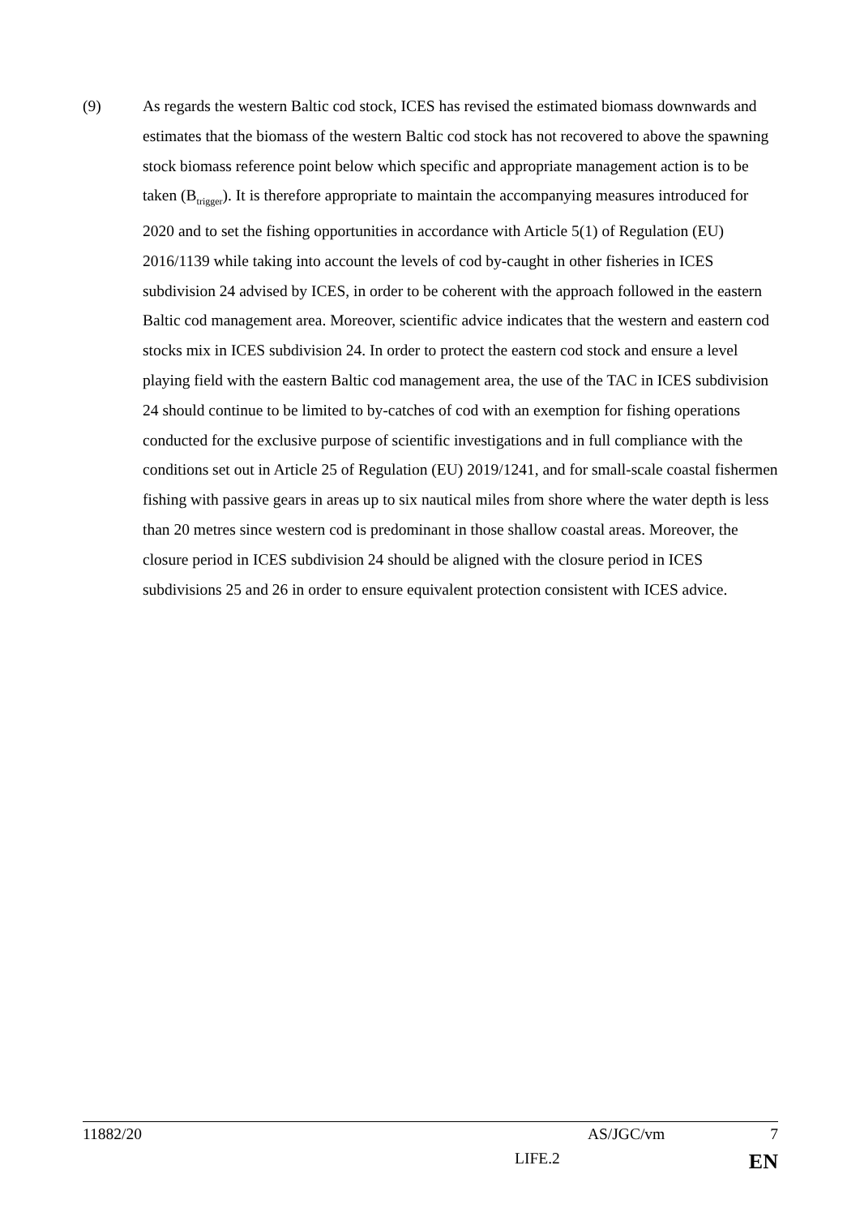(9) As regards the western Baltic cod stock, ICES has revised the estimated biomass downwards and estimates that the biomass of the western Baltic cod stock has not recovered to above the spawning stock biomass reference point below which specific and appropriate management action is to be taken (B<sub>trigger</sub>). It is therefore appropriate to maintain the accompanying measures introduced for 2020 and to set the fishing opportunities in accordance with Article 5(1) of Regulation (EU) 2016/1139 while taking into account the levels of cod by-caught in other fisheries in ICES subdivision 24 advised by ICES, in order to be coherent with the approach followed in the eastern Baltic cod management area. Moreover, scientific advice indicates that the western and eastern cod stocks mix in ICES subdivision 24. In order to protect the eastern cod stock and ensure a level playing field with the eastern Baltic cod management area, the use of the TAC in ICES subdivision 24 should continue to be limited to by-catches of cod with an exemption for fishing operations conducted for the exclusive purpose of scientific investigations and in full compliance with the conditions set out in Article 25 of Regulation (EU) 2019/1241, and for small-scale coastal fishermen fishing with passive gears in areas up to six nautical miles from shore where the water depth is less than 20 metres since western cod is predominant in those shallow coastal areas. Moreover, the closure period in ICES subdivision 24 should be aligned with the closure period in ICES subdivisions 25 and 26 in order to ensure equivalent protection consistent with ICES advice.
11882/20 AS/JGC/vm 7
LIFE.2 EN